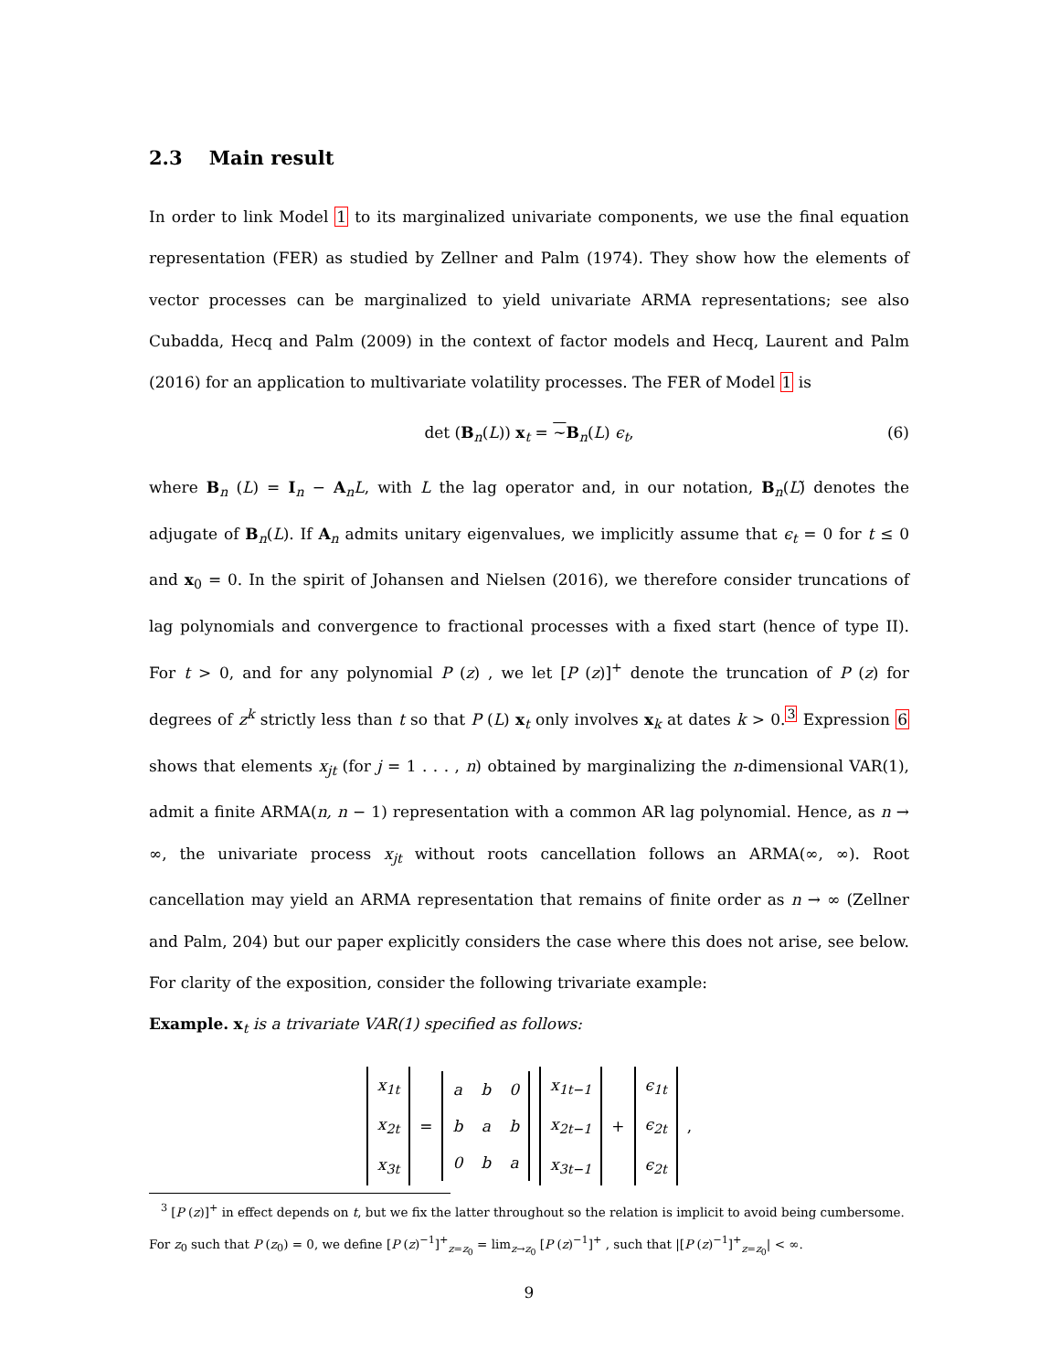2.3 Main result
In order to link Model 1 to its marginalized univariate components, we use the final equation representation (FER) as studied by Zellner and Palm (1974). They show how the elements of vector processes can be marginalized to yield univariate ARMA representations; see also Cubadda, Hecq and Palm (2009) in the context of factor models and Hecq, Laurent and Palm (2016) for an application to multivariate volatility processes. The FER of Model 1 is
det (B<sub>n</sub>(L)) x<sub>t</sub> = ~B<sub>n</sub>(L) ϵ<sub>t</sub>, (6)
where B<sub>n</sub> (L) = I<sub>n</sub> − A<sub>n</sub>L, with L the lag operator and, in our notation, B<sub>n</sub>(L)̃ denotes the adjugate of B<sub>n</sub>(L). If A<sub>n</sub> admits unitary eigenvalues, we implicitly assume that ϵ<sub>t</sub> = 0 for t ≤ 0 and x<sub>0</sub> = 0. In the spirit of Johansen and Nielsen (2016), we therefore consider truncations of lag polynomials and convergence to fractional processes with a fixed start (hence of type II). For t > 0, and for any polynomial P (z) , we let [P (z)]<sup>+</sup> denote the truncation of P (z) for degrees of z<sup>k</sup> strictly less than t so that P (L) x<sub>t</sub> only involves x<sub>k</sub> at dates k > 0.<sup>3</sup> Expression 6 shows that elements x<sub>jt</sub> (for j = 1 . . . , n) obtained by marginalizing the n-dimensional VAR(1), admit a finite ARMA(n, n − 1) representation with a common AR lag polynomial. Hence, as n → ∞, the univariate process x<sub>jt</sub> without roots cancellation follows an ARMA(∞, ∞). Root cancellation may yield an ARMA representation that remains of finite order as n → ∞ (Zellner and Palm, 204) but our paper explicitly considers the case where this does not arise, see below. For clarity of the exposition, consider the following trivariate example:
Example. x<sub>t</sub> is a trivariate VAR(1) specified as follows:
| x<sub>1t</sub> |
| x<sub>2t</sub> |
| x<sub>3t</sub> |
=
| a | b | 0 |
| b | a | b |
| 0 | b | a |
| x<sub>1t−1</sub> |
| x<sub>2t−1</sub> |
| x<sub>3t−1</sub> |
+
| ϵ<sub>1t</sub> |
| ϵ<sub>2t</sub> |
| ϵ<sub>2t</sub> |
,
<sup>3</sup> [P (z)]<sup>+</sup> in effect depends on t, but we fix the latter throughout so the relation is implicit to avoid being cumbersome. For z<sub>0</sub> such that P (z<sub>0</sub>) = 0, we define [P (z)<sup>−1</sup>]<sup>+</sup><sub>z=z<sub>0</sub></sub> = lim<sub>z→z<sub>0</sub></sub> [P (z)<sup>−1</sup>]<sup>+</sup> , such that |[P (z)<sup>−1</sup>]<sup>+</sup><sub>z=z<sub>0</sub></sub>| < ∞.
9